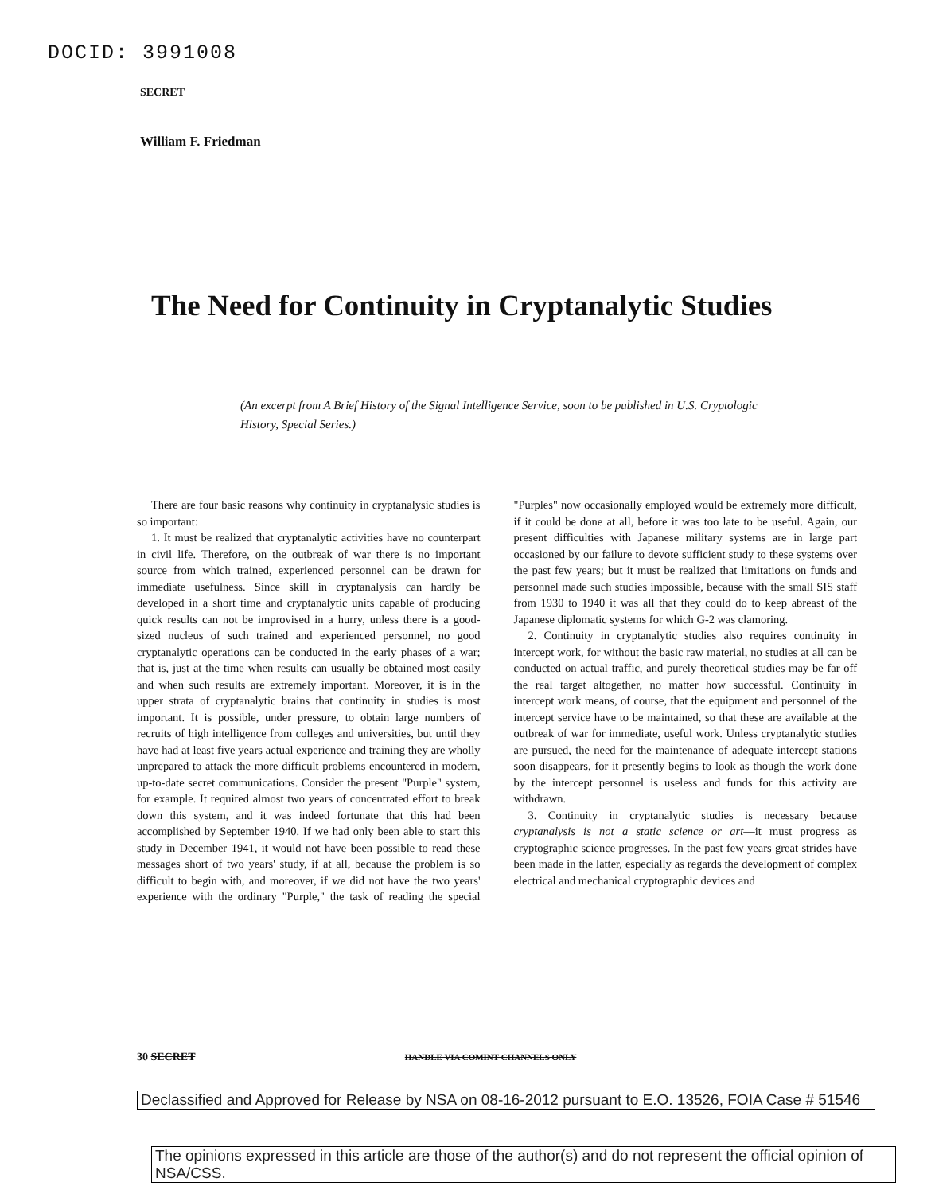DOCID: 3991008
SECRET
William F. Friedman
The Need for Continuity in Cryptanalytic Studies
(An excerpt from A Brief History of the Signal Intelligence Service, soon to be published in U.S. Cryptologic History, Special Series.)
There are four basic reasons why continuity in cryptanalysic studies is so important:
1. It must be realized that cryptanalytic activities have no counterpart in civil life. Therefore, on the outbreak of war there is no important source from which trained, experienced personnel can be drawn for immediate usefulness. Since skill in cryptanalysis can hardly be developed in a short time and cryptanalytic units capable of producing quick results can not be improvised in a hurry, unless there is a good-sized nucleus of such trained and experienced personnel, no good cryptanalytic operations can be conducted in the early phases of a war; that is, just at the time when results can usually be obtained most easily and when such results are extremely important. Moreover, it is in the upper strata of cryptanalytic brains that continuity in studies is most important. It is possible, under pressure, to obtain large numbers of recruits of high intelligence from colleges and universities, but until they have had at least five years actual experience and training they are wholly unprepared to attack the more difficult problems encountered in modern, up-to-date secret communications. Consider the present "Purple" system, for example. It required almost two years of concentrated effort to break down this system, and it was indeed fortunate that this had been accomplished by September 1940. If we had only been able to start this study in December 1941, it would not have been possible to read these messages short of two years' study, if at all, because the problem is so difficult to begin with, and moreover, if we did not have the two years' experience with the ordinary "Purple," the task of reading the special "Purples" now occasionally employed would be extremely more difficult, if it could be done at all, before it was too late to be useful. Again, our present difficulties with Japanese military systems are in large part occasioned by our failure to devote sufficient study to these systems over the past few years; but it must be realized that limitations on funds and personnel made such studies impossible, because with the small SIS staff from 1930 to 1940 it was all that they could do to keep abreast of the Japanese diplomatic systems for which G-2 was clamoring.
2. Continuity in cryptanalytic studies also requires continuity in intercept work, for without the basic raw material, no studies at all can be conducted on actual traffic, and purely theoretical studies may be far off the real target altogether, no matter how successful. Continuity in intercept work means, of course, that the equipment and personnel of the intercept service have to be maintained, so that these are available at the outbreak of war for immediate, useful work. Unless cryptanalytic studies are pursued, the need for the maintenance of adequate intercept stations soon disappears, for it presently begins to look as though the work done by the intercept personnel is useless and funds for this activity are withdrawn.
3. Continuity in cryptanalytic studies is necessary because cryptanalysis is not a static science or art—it must progress as cryptographic science progresses. In the past few years great strides have been made in the latter, especially as regards the development of complex electrical and mechanical cryptographic devices and
30 SECRET HANDLE VIA COMINT CHANNELS ONLY
Declassified and Approved for Release by NSA on 08-16-2012 pursuant to E.O. 13526, FOIA Case # 51546
The opinions expressed in this article are those of the author(s) and do not represent the official opinion of NSA/CSS.